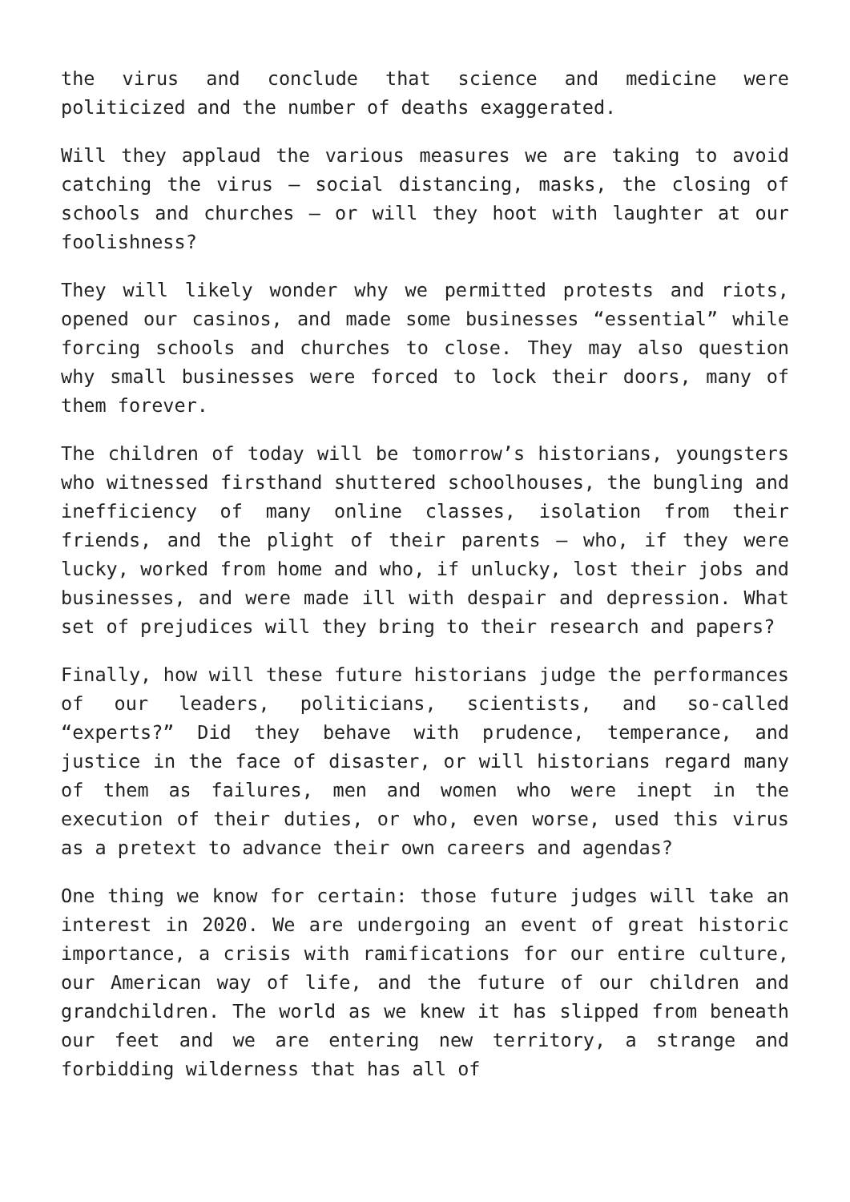the virus and conclude that science and medicine were politicized and the number of deaths exaggerated.
Will they applaud the various measures we are taking to avoid catching the virus – social distancing, masks, the closing of schools and churches – or will they hoot with laughter at our foolishness?
They will likely wonder why we permitted protests and riots, opened our casinos, and made some businesses “essential” while forcing schools and churches to close. They may also question why small businesses were forced to lock their doors, many of them forever.
The children of today will be tomorrow’s historians, youngsters who witnessed firsthand shuttered schoolhouses, the bungling and inefficiency of many online classes, isolation from their friends, and the plight of their parents – who, if they were lucky, worked from home and who, if unlucky, lost their jobs and businesses, and were made ill with despair and depression. What set of prejudices will they bring to their research and papers?
Finally, how will these future historians judge the performances of our leaders, politicians, scientists, and so-called “experts?” Did they behave with prudence, temperance, and justice in the face of disaster, or will historians regard many of them as failures, men and women who were inept in the execution of their duties, or who, even worse, used this virus as a pretext to advance their own careers and agendas?
One thing we know for certain: those future judges will take an interest in 2020. We are undergoing an event of great historic importance, a crisis with ramifications for our entire culture, our American way of life, and the future of our children and grandchildren. The world as we knew it has slipped from beneath our feet and we are entering new territory, a strange and forbidding wilderness that has all of